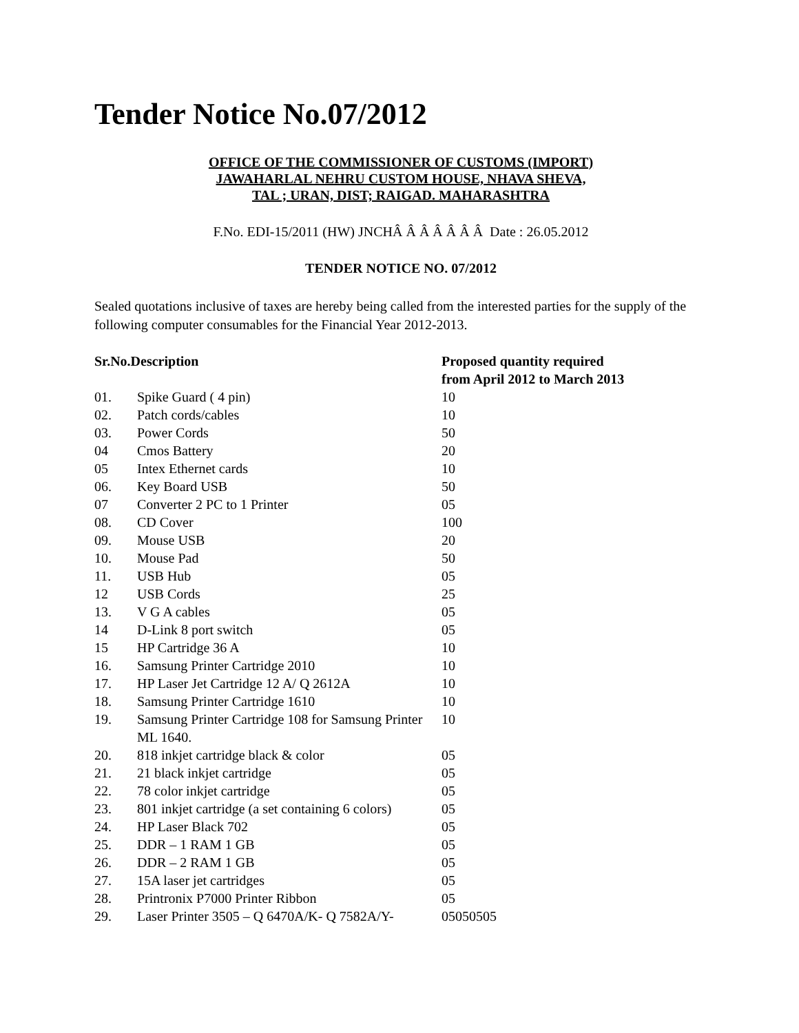Tender Notice No.07/2012
OFFICE OF THE COMMISSIONER OF CUSTOMS (IMPORT)
JAWAHARLAL NEHRU CUSTOM HOUSE, NHAVA SHEVA,
TAL ; URAN, DIST; RAIGAD. MAHARASHTRA
F.No. EDI-15/2011 (HW) JNCHÂ Â Â Â Â Â Â Date : 26.05.2012
TENDER NOTICE NO. 07/2012
Sealed quotations inclusive of taxes are hereby being called from the interested parties for the supply of the following computer consumables for the Financial Year 2012-2013.
| Sr.No.Description | | Proposed quantity required from April 2012 to March 2013 |
| --- | --- | --- |
| 01. | Spike Guard ( 4 pin) | 10 |
| 02. | Patch cords/cables | 10 |
| 03. | Power Cords | 50 |
| 04 | Cmos Battery | 20 |
| 05 | Intex Ethernet cards | 10 |
| 06. | Key Board USB | 50 |
| 07 | Converter 2 PC to 1 Printer | 05 |
| 08. | CD Cover | 100 |
| 09. | Mouse USB | 20 |
| 10. | Mouse Pad | 50 |
| 11. | USB Hub | 05 |
| 12 | USB Cords | 25 |
| 13. | V G A cables | 05 |
| 14 | D-Link 8 port switch | 05 |
| 15 | HP Cartridge 36 A | 10 |
| 16. | Samsung Printer Cartridge 2010 | 10 |
| 17. | HP Laser Jet Cartridge 12 A/ Q 2612A | 10 |
| 18. | Samsung Printer Cartridge 1610 | 10 |
| 19. | Samsung Printer Cartridge 108 for Samsung Printer ML 1640. | 10 |
| 20. | 818 inkjet cartridge black & color | 05 |
| 21. | 21 black inkjet cartridge | 05 |
| 22. | 78 color inkjet cartridge | 05 |
| 23. | 801 inkjet cartridge (a set containing 6 colors) | 05 |
| 24. | HP Laser Black 702 | 05 |
| 25. | DDR – 1 RAM 1 GB | 05 |
| 26. | DDR – 2 RAM 1 GB | 05 |
| 27. | 15A laser jet cartridges | 05 |
| 28. | Printronix P7000 Printer Ribbon | 05 |
| 29. | Laser Printer 3505 – Q 6470A/K- Q 7582A/Y- | 05050505 |